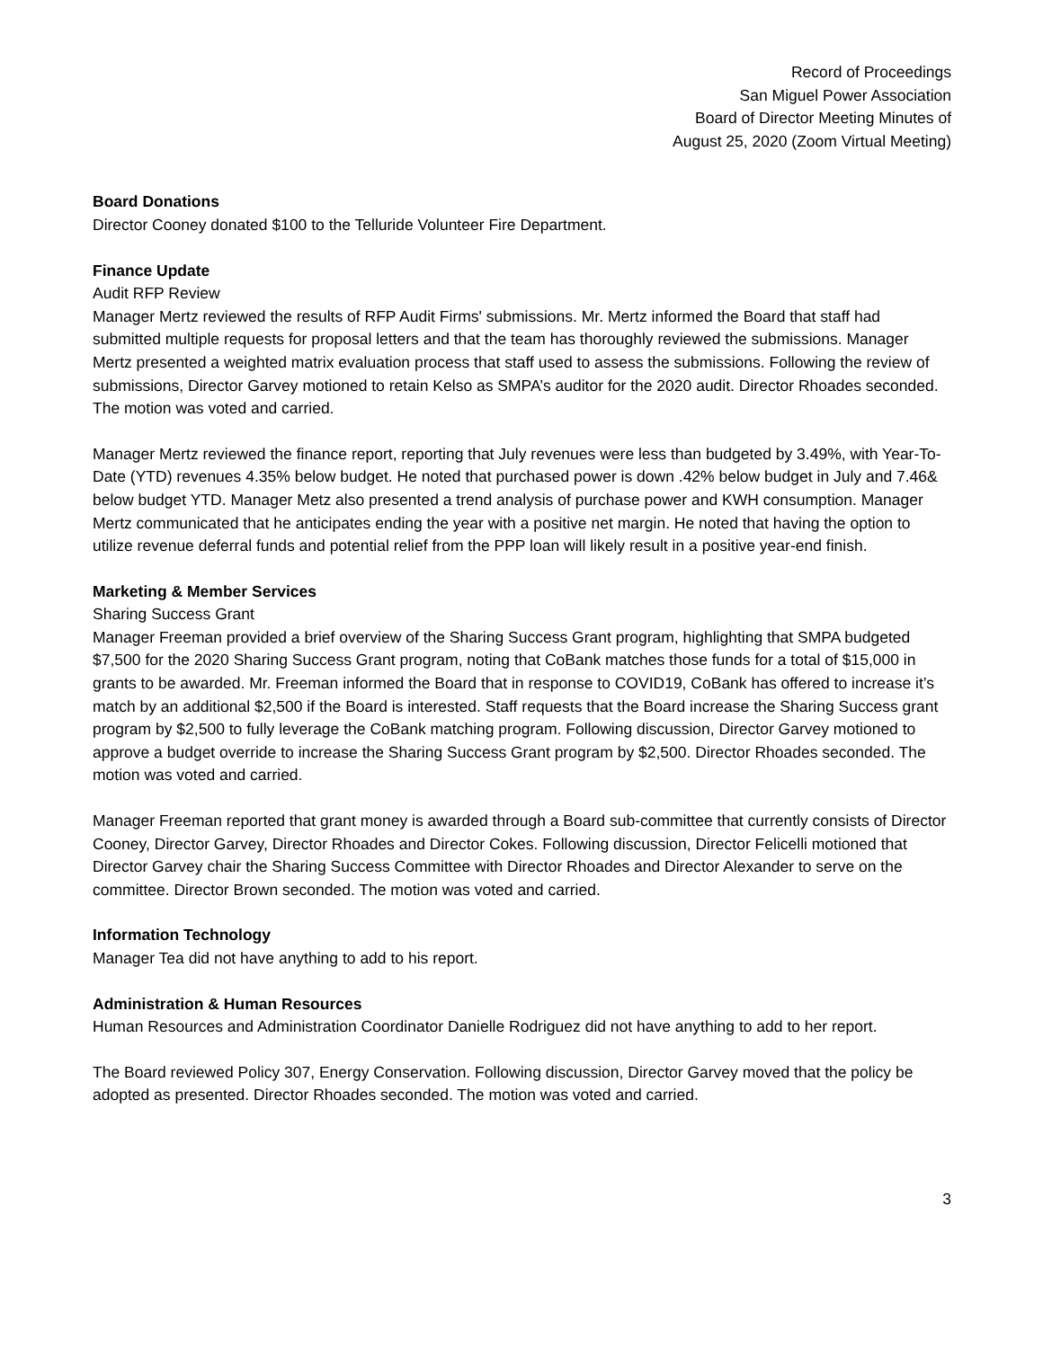Record of Proceedings
San Miguel Power Association
Board of Director Meeting Minutes of
August 25, 2020 (Zoom Virtual Meeting)
Board Donations
Director Cooney donated $100 to the Telluride Volunteer Fire Department.
Finance Update
Audit RFP Review
Manager Mertz reviewed the results of RFP Audit Firms' submissions. Mr. Mertz informed the Board that staff had submitted multiple requests for proposal letters and that the team has thoroughly reviewed the submissions. Manager Mertz presented a weighted matrix evaluation process that staff used to assess the submissions. Following the review of submissions, Director Garvey motioned to retain Kelso as SMPA’s auditor for the 2020 audit. Director Rhoades seconded. The motion was voted and carried.
Manager Mertz reviewed the finance report, reporting that July revenues were less than budgeted by 3.49%, with Year-To-Date (YTD) revenues 4.35% below budget. He noted that purchased power is down .42% below budget in July and 7.46& below budget YTD. Manager Metz also presented a trend analysis of purchase power and KWH consumption. Manager Mertz communicated that he anticipates ending the year with a positive net margin. He noted that having the option to utilize revenue deferral funds and potential relief from the PPP loan will likely result in a positive year-end finish.
Marketing & Member Services
Sharing Success Grant
Manager Freeman provided a brief overview of the Sharing Success Grant program, highlighting that SMPA budgeted $7,500 for the 2020 Sharing Success Grant program, noting that CoBank matches those funds for a total of $15,000 in grants to be awarded. Mr. Freeman informed the Board that in response to COVID19, CoBank has offered to increase it’s match by an additional $2,500 if the Board is interested. Staff requests that the Board increase the Sharing Success grant program by $2,500 to fully leverage the CoBank matching program. Following discussion, Director Garvey motioned to approve a budget override to increase the Sharing Success Grant program by $2,500. Director Rhoades seconded. The motion was voted and carried.
Manager Freeman reported that grant money is awarded through a Board sub-committee that currently consists of Director Cooney, Director Garvey, Director Rhoades and Director Cokes. Following discussion, Director Felicelli motioned that Director Garvey chair the Sharing Success Committee with Director Rhoades and Director Alexander to serve on the committee. Director Brown seconded. The motion was voted and carried.
Information Technology
Manager Tea did not have anything to add to his report.
Administration & Human Resources
Human Resources and Administration Coordinator Danielle Rodriguez did not have anything to add to her report.
The Board reviewed Policy 307, Energy Conservation. Following discussion, Director Garvey moved that the policy be adopted as presented. Director Rhoades seconded. The motion was voted and carried.
3